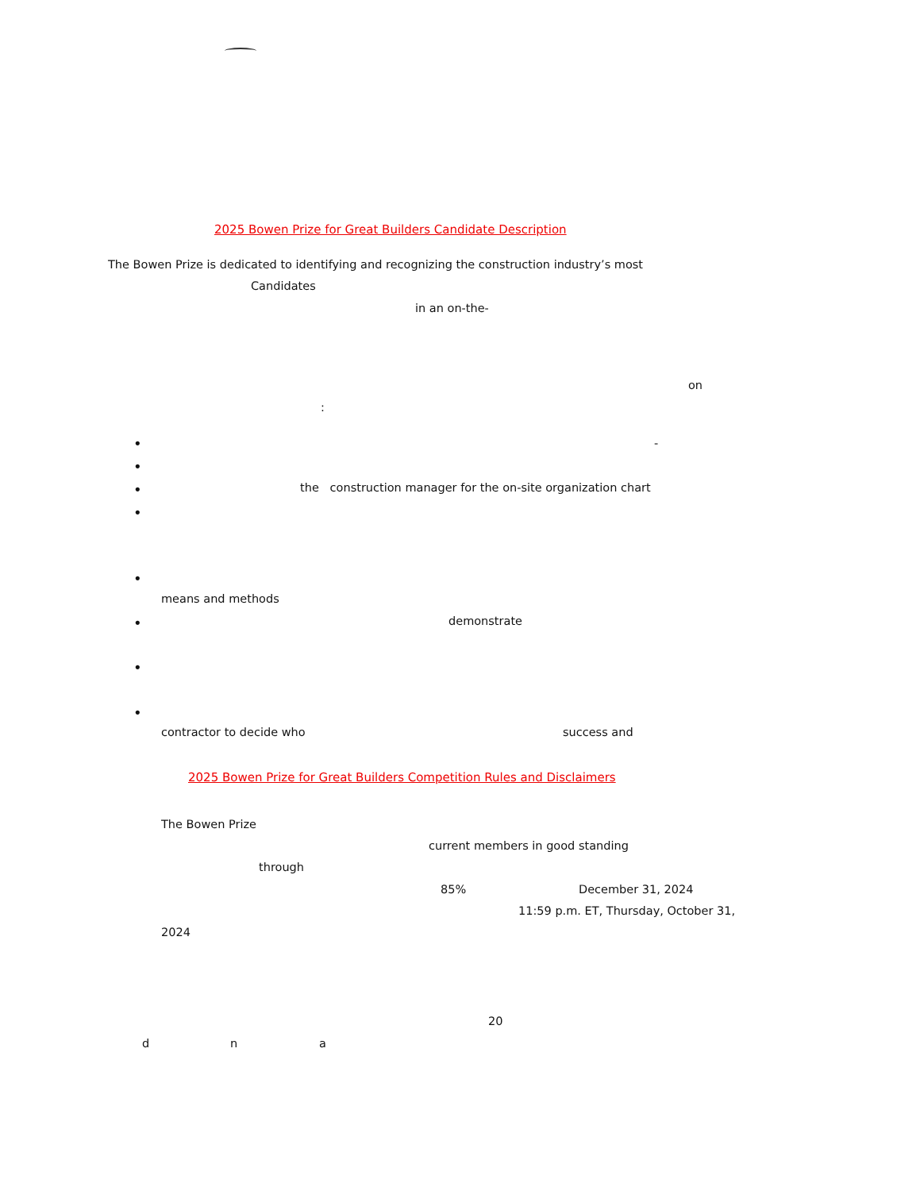2025 Bowen Prize for Great Builders Candidate Description
The Bowen Prize is dedicated to identifying and recognizing the construction industry’s most
Candidates
in an on-the-
on
:
• -
•
• the construction manager for the on-site organization chart
•
•
means and methods
• demonstrate
•
•
contractor to decide who success and
2025 Bowen Prize for Great Builders Competition Rules and Disclaimers
The Bowen Prize
current members in good standing
through
85% December 31, 2024
11:59 p.m. ET, Thursday, October 31,
2024
20
d n a